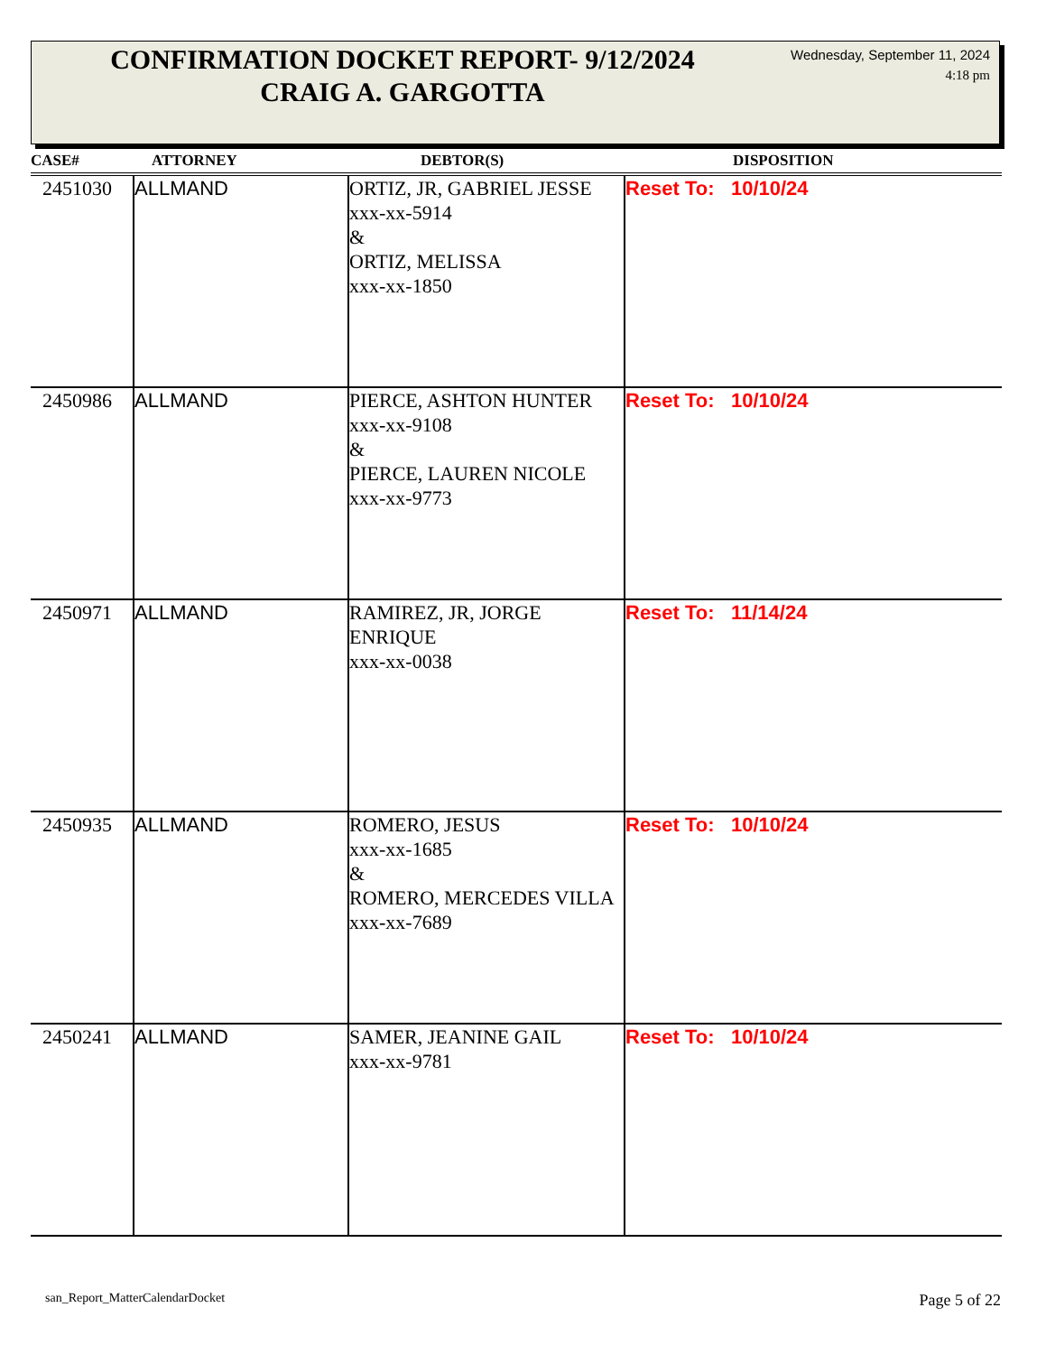CONFIRMATION DOCKET REPORT- 9/12/2024
CRAIG A. GARGOTTA
Wednesday, September 11, 2024
4:18 pm
| CASE# | ATTORNEY | DEBTOR(S) | DISPOSITION |
| --- | --- | --- | --- |
| 2451030 | ALLMAND | ORTIZ, JR, GABRIEL JESSE xxx-xx-5914 & ORTIZ, MELISSA xxx-xx-1850 | Reset To: 10/10/24 |
| 2450986 | ALLMAND | PIERCE, ASHTON HUNTER xxx-xx-9108 & PIERCE, LAUREN NICOLE xxx-xx-9773 | Reset To: 10/10/24 |
| 2450971 | ALLMAND | RAMIREZ, JR, JORGE ENRIQUE xxx-xx-0038 | Reset To: 11/14/24 |
| 2450935 | ALLMAND | ROMERO, JESUS xxx-xx-1685 & ROMERO, MERCEDES VILLA xxx-xx-7689 | Reset To: 10/10/24 |
| 2450241 | ALLMAND | SAMER, JEANINE GAIL xxx-xx-9781 | Reset To: 10/10/24 |
san_Report_MatterCalendarDocket
Page 5 of 22